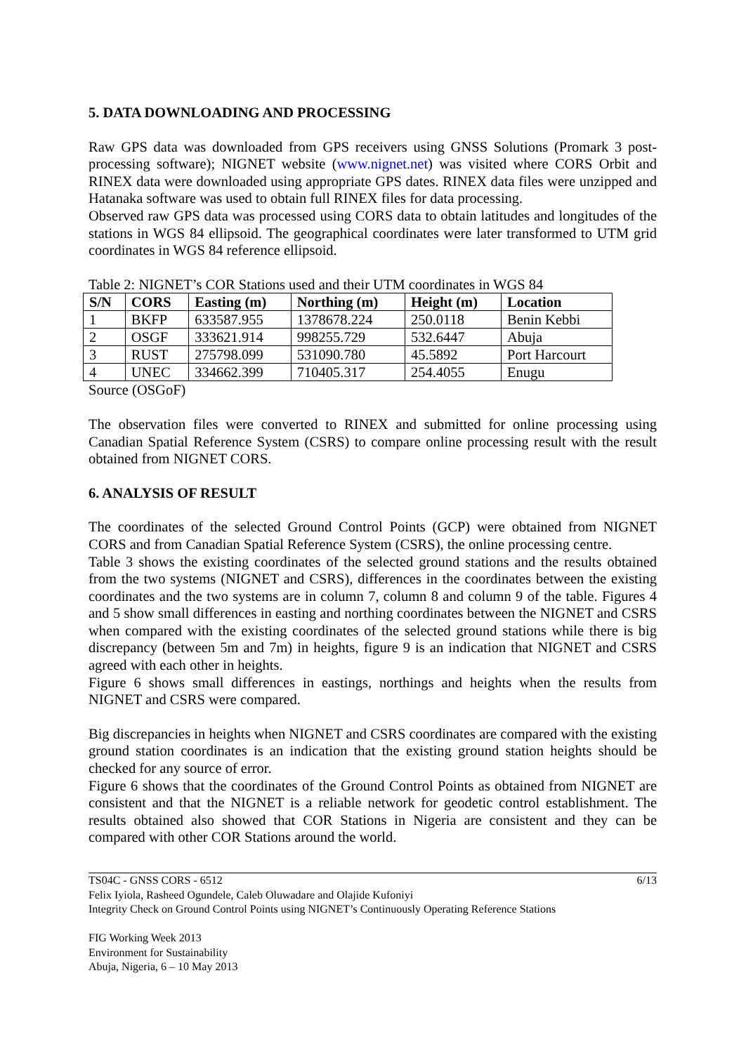5. DATA DOWNLOADING AND PROCESSING
Raw GPS data was downloaded from GPS receivers using GNSS Solutions (Promark 3 post-processing software); NIGNET website (www.nignet.net) was visited where CORS Orbit and RINEX data were downloaded using appropriate GPS dates. RINEX data files were unzipped and Hatanaka software was used to obtain full RINEX files for data processing.
Observed raw GPS data was processed using CORS data to obtain latitudes and longitudes of the stations in WGS 84 ellipsoid. The geographical coordinates were later transformed to UTM grid coordinates in WGS 84 reference ellipsoid.
Table 2: NIGNET’s COR Stations used and their UTM coordinates in WGS 84
| S/N | CORS | Easting (m) | Northing (m) | Height (m) | Location |
| --- | --- | --- | --- | --- | --- |
| 1 | BKFP | 633587.955 | 1378678.224 | 250.0118 | Benin Kebbi |
| 2 | OSGF | 333621.914 | 998255.729 | 532.6447 | Abuja |
| 3 | RUST | 275798.099 | 531090.780 | 45.5892 | Port Harcourt |
| 4 | UNEC | 334662.399 | 710405.317 | 254.4055 | Enugu |
Source (OSGoF)
The observation files were converted to RINEX and submitted for online processing using Canadian Spatial Reference System (CSRS) to compare online processing result with the result obtained from NIGNET CORS.
6. ANALYSIS OF RESULT
The coordinates of the selected Ground Control Points (GCP) were obtained from NIGNET CORS and from Canadian Spatial Reference System (CSRS), the online processing centre.
Table 3 shows the existing coordinates of the selected ground stations and the results obtained from the two systems (NIGNET and CSRS), differences in the coordinates between the existing coordinates and the two systems are in column 7, column 8 and column 9 of the table. Figures 4 and 5 show small differences in easting and northing coordinates between the NIGNET and CSRS when compared with the existing coordinates of the selected ground stations while there is big discrepancy (between 5m and 7m) in heights, figure 9 is an indication that NIGNET and CSRS agreed with each other in heights.
Figure 6 shows small differences in eastings, northings and heights when the results from NIGNET and CSRS were compared.
Big discrepancies in heights when NIGNET and CSRS coordinates are compared with the existing ground station coordinates is an indication that the existing ground station heights should be checked for any source of error.
Figure 6 shows that the coordinates of the Ground Control Points as obtained from NIGNET are consistent and that the NIGNET is a reliable network for geodetic control establishment. The results obtained also showed that COR Stations in Nigeria are consistent and they can be compared with other COR Stations around the world.
TS04C - GNSS CORS - 6512 6/13
Felix Iyiola, Rasheed Ogundele, Caleb Oluwadare and Olajide Kufoniyi
Integrity Check on Ground Control Points using NIGNET’s Continuously Operating Reference Stations
FIG Working Week 2013
Environment for Sustainability
Abuja, Nigeria, 6 – 10 May 2013